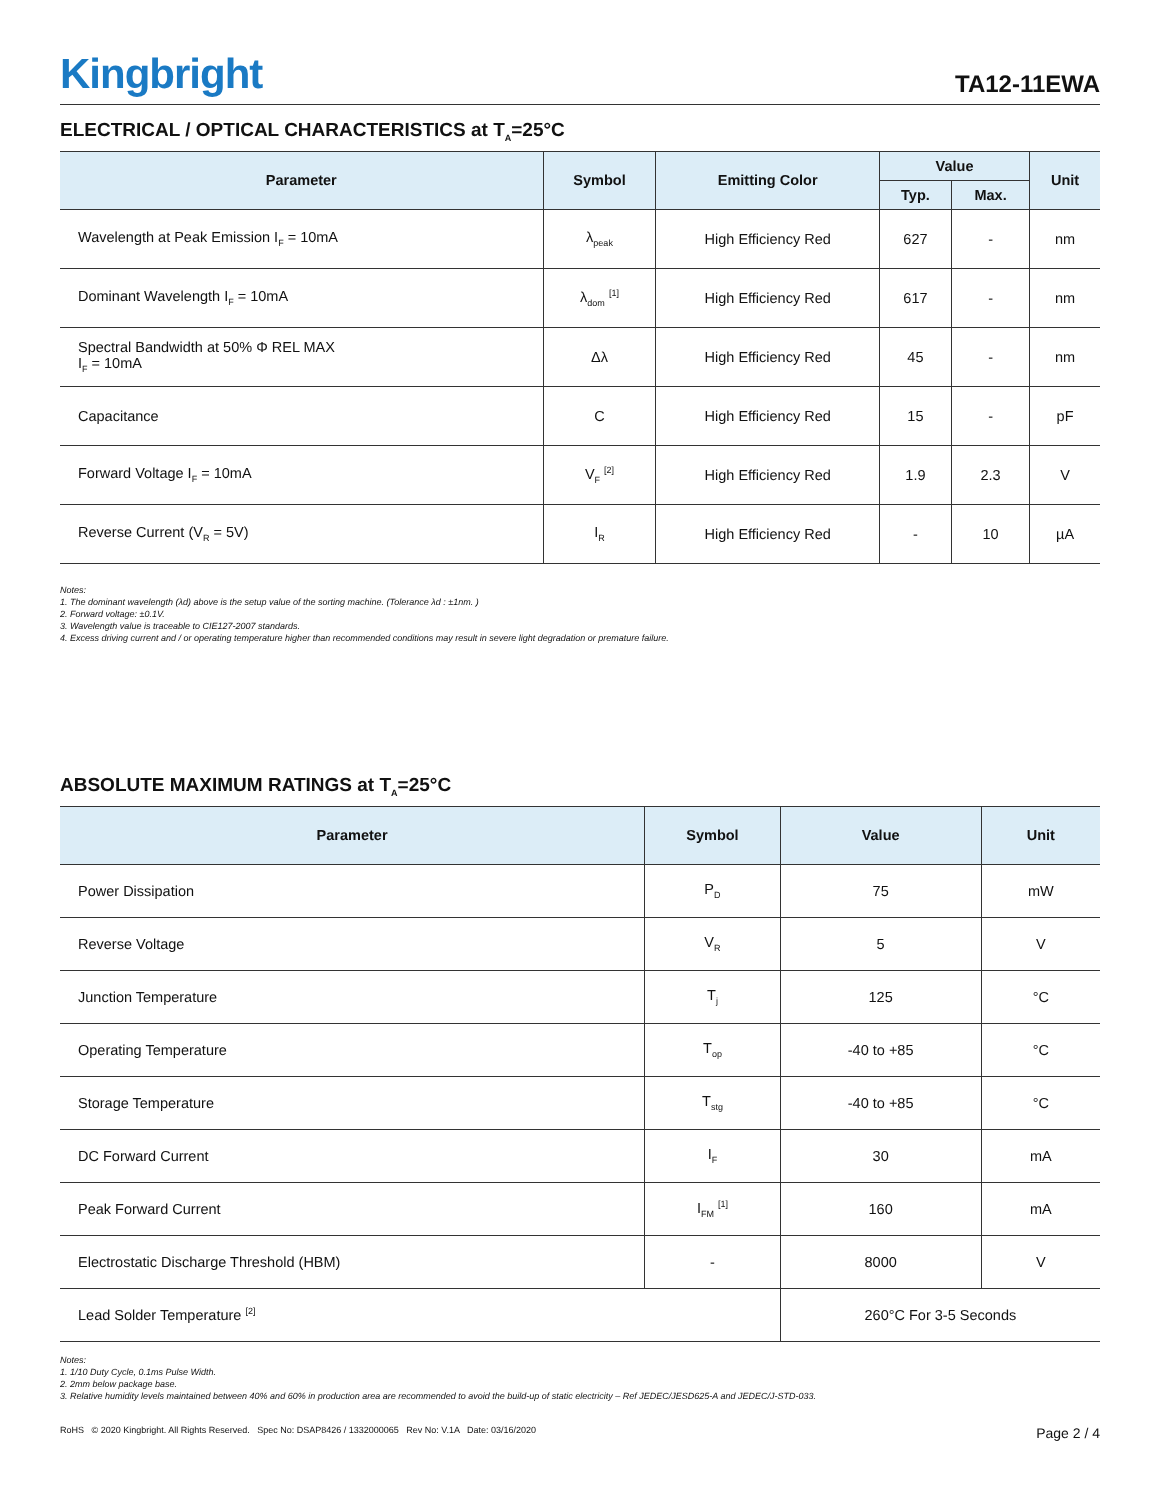Kingbright
TA12-11EWA
ELECTRICAL / OPTICAL CHARACTERISTICS at T<sub>A</sub>=25°C
| Parameter | Symbol | Emitting Color | Value | | Unit |
| --- | --- | --- | --- | --- | --- |
| | | | Typ. | Max. | |
| Wavelength at Peak Emission I<sub>F</sub> = 10mA | λ<sub>peak</sub> | High Efficiency Red | 627 | - | nm |
| Dominant Wavelength I<sub>F</sub> = 10mA | λ<sub>dom</sub> <sup>[1]</sup> | High Efficiency Red | 617 | - | nm |
| Spectral Bandwidth at 50% Φ REL MAX I<sub>F</sub> = 10mA | Δλ | High Efficiency Red | 45 | - | nm |
| Capacitance | C | High Efficiency Red | 15 | - | pF |
| Forward Voltage I<sub>F</sub> = 10mA | V<sub>F</sub> <sup>[2]</sup> | High Efficiency Red | 1.9 | 2.3 | V |
| Reverse Current (V<sub>R</sub> = 5V) | I<sub>R</sub> | High Efficiency Red | - | 10 | µA |
Notes:
1. The dominant wavelength (λd) above is the setup value of the sorting machine. (Tolerance λd : ±1nm. )
2. Forward voltage: ±0.1V.
3. Wavelength value is traceable to CIE127-2007 standards.
4. Excess driving current and / or operating temperature higher than recommended conditions may result in severe light degradation or premature failure.
ABSOLUTE MAXIMUM RATINGS at T<sub>A</sub>=25°C
| Parameter | Symbol | Value | Unit |
| --- | --- | --- | --- |
| Power Dissipation | P<sub>D</sub> | 75 | mW |
| Reverse Voltage | V<sub>R</sub> | 5 | V |
| Junction Temperature | T<sub>j</sub> | 125 | °C |
| Operating Temperature | T<sub>op</sub> | -40 to +85 | °C |
| Storage Temperature | T<sub>stg</sub> | -40 to +85 | °C |
| DC Forward Current | I<sub>F</sub> | 30 | mA |
| Peak Forward Current | I<sub>FM</sub> <sup>[1]</sup> | 160 | mA |
| Electrostatic Discharge Threshold (HBM) | - | 8000 | V |
| Lead Solder Temperature <sup>[2]</sup> | | 260°C For 3-5 Seconds | |
Notes:
1. 1/10 Duty Cycle, 0.1ms Pulse Width.
2. 2mm below package base.
3. Relative humidity levels maintained between 40% and 60% in production area are recommended to avoid the build-up of static electricity – Ref JEDEC/JESD625-A and JEDEC/J-STD-033.
RoHS © 2020 Kingbright. All Rights Reserved. Spec No: DSAP8426 / 1332000065 Rev No: V.1A Date: 03/16/2020
Page 2 / 4